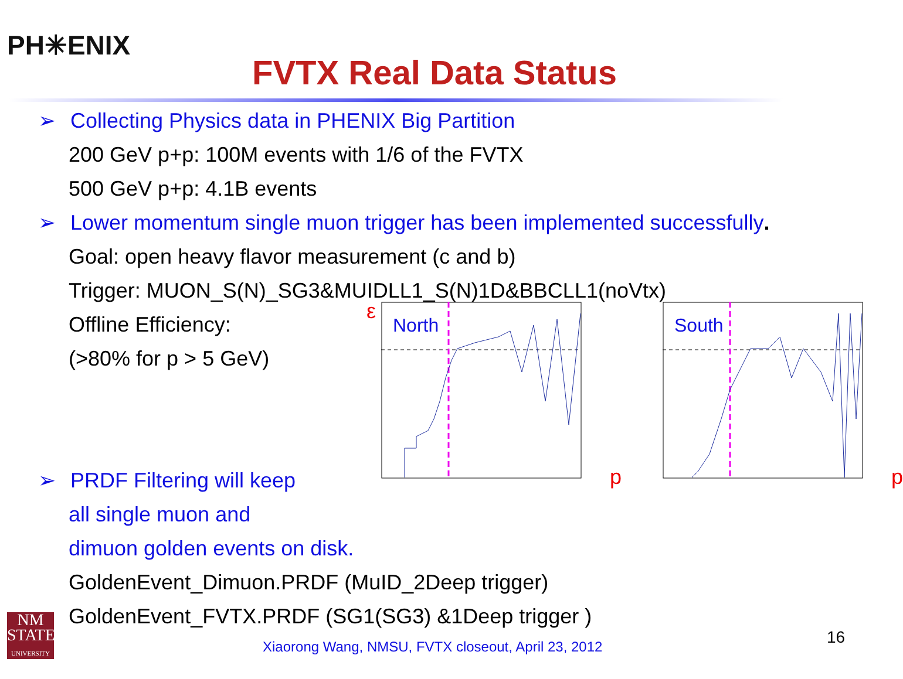PH✳ENIX
FVTX Real Data Status
➢ Collecting Physics data in PHENIX Big Partition
200 GeV p+p: 100M events with 1/6 of the FVTX
500 GeV p+p: 4.1B events
➢ Lower momentum single muon trigger has been implemented successfully.
Goal: open heavy flavor measurement (c and b)
Trigger: MUON_S(N)_SG3&MUIDLL1_S(N)1D&BBCLL1(noVtx)
Offline Efficiency:
(>80% for p > 5 GeV)
➢ PRDF Filtering will keep
all single muon and
dimuon golden events on disk.
GoldenEvent_Dimuon.PRDF (MuID_2Deep trigger)
GoldenEvent_FVTX.PRDF (SG1(SG3) &1Deep trigger )
ε
North
p
South
p
NM
STATE
UNIVERSITY
Xiaorong Wang, NMSU, FVTX closeout, April 23, 2012
16